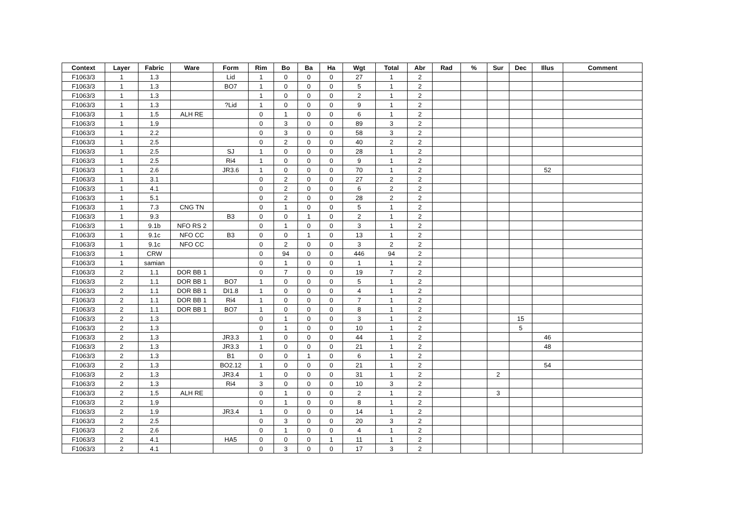| Context | Layer | Fabric | Ware | Form | Rim | Bo | Ba | Ha | Wgt | Total | Abr | Rad | % | Sur | Dec | Illus | Comment |
| --- | --- | --- | --- | --- | --- | --- | --- | --- | --- | --- | --- | --- | --- | --- | --- | --- | --- |
| F1063/3 | 1 | 1.3 | | Lid | 1 | 0 | 0 | 0 | 27 | 1 | 2 | | | | | | |
| F1063/3 | 1 | 1.3 | | BO7 | 1 | 0 | 0 | 0 | 5 | 1 | 2 | | | | | | |
| F1063/3 | 1 | 1.3 | | | 1 | 0 | 0 | 0 | 2 | 1 | 2 | | | | | | |
| F1063/3 | 1 | 1.3 | | ?Lid | 1 | 0 | 0 | 0 | 9 | 1 | 2 | | | | | | |
| F1063/3 | 1 | 1.5 | ALH RE | | 0 | 1 | 0 | 0 | 6 | 1 | 2 | | | | | | |
| F1063/3 | 1 | 1.9 | | | 0 | 3 | 0 | 0 | 89 | 3 | 2 | | | | | | |
| F1063/3 | 1 | 2.2 | | | 0 | 3 | 0 | 0 | 58 | 3 | 2 | | | | | | |
| F1063/3 | 1 | 2.5 | | | 0 | 2 | 0 | 0 | 40 | 2 | 2 | | | | | | |
| F1063/3 | 1 | 2.5 | | SJ | 1 | 0 | 0 | 0 | 28 | 1 | 2 | | | | | | |
| F1063/3 | 1 | 2.5 | | Ri4 | 1 | 0 | 0 | 0 | 9 | 1 | 2 | | | | | | |
| F1063/3 | 1 | 2.6 | | JR3.6 | 1 | 0 | 0 | 0 | 70 | 1 | 2 | | | | | 52 | |
| F1063/3 | 1 | 3.1 | | | 0 | 2 | 0 | 0 | 27 | 2 | 2 | | | | | | |
| F1063/3 | 1 | 4.1 | | | 0 | 2 | 0 | 0 | 6 | 2 | 2 | | | | | | |
| F1063/3 | 1 | 5.1 | | | 0 | 2 | 0 | 0 | 28 | 2 | 2 | | | | | | |
| F1063/3 | 1 | 7.3 | CNG TN | | 0 | 1 | 0 | 0 | 5 | 1 | 2 | | | | | | |
| F1063/3 | 1 | 9.3 | | B3 | 0 | 0 | 1 | 0 | 2 | 1 | 2 | | | | | | |
| F1063/3 | 1 | 9.1b | NFO RS 2 | | 0 | 1 | 0 | 0 | 3 | 1 | 2 | | | | | | |
| F1063/3 | 1 | 9.1c | NFO CC | B3 | 0 | 0 | 1 | 0 | 13 | 1 | 2 | | | | | | |
| F1063/3 | 1 | 9.1c | NFO CC | | 0 | 2 | 0 | 0 | 3 | 2 | 2 | | | | | | |
| F1063/3 | 1 | CRW | | | 0 | 94 | 0 | 0 | 446 | 94 | 2 | | | | | | |
| F1063/3 | 1 | samian | | | 0 | 1 | 0 | 0 | 1 | 1 | 2 | | | | | | |
| F1063/3 | 2 | 1.1 | DOR BB 1 | | 0 | 7 | 0 | 0 | 19 | 7 | 2 | | | | | | |
| F1063/3 | 2 | 1.1 | DOR BB 1 | BO7 | 1 | 0 | 0 | 0 | 5 | 1 | 2 | | | | | | |
| F1063/3 | 2 | 1.1 | DOR BB 1 | DI1.8 | 1 | 0 | 0 | 0 | 4 | 1 | 2 | | | | | | |
| F1063/3 | 2 | 1.1 | DOR BB 1 | Ri4 | 1 | 0 | 0 | 0 | 7 | 1 | 2 | | | | | | |
| F1063/3 | 2 | 1.1 | DOR BB 1 | BO7 | 1 | 0 | 0 | 0 | 8 | 1 | 2 | | | | | | |
| F1063/3 | 2 | 1.3 | | | 0 | 1 | 0 | 0 | 3 | 1 | 2 | | | | 15 | | |
| F1063/3 | 2 | 1.3 | | | 0 | 1 | 0 | 0 | 10 | 1 | 2 | | | | 5 | | |
| F1063/3 | 2 | 1.3 | | JR3.3 | 1 | 0 | 0 | 0 | 44 | 1 | 2 | | | | | 46 | |
| F1063/3 | 2 | 1.3 | | JR3.3 | 1 | 0 | 0 | 0 | 21 | 1 | 2 | | | | | 48 | |
| F1063/3 | 2 | 1.3 | | B1 | 0 | 0 | 1 | 0 | 6 | 1 | 2 | | | | | | |
| F1063/3 | 2 | 1.3 | | BO2.12 | 1 | 0 | 0 | 0 | 21 | 1 | 2 | | | | | 54 | |
| F1063/3 | 2 | 1.3 | | JR3.4 | 1 | 0 | 0 | 0 | 31 | 1 | 2 | | | 2 | | | |
| F1063/3 | 2 | 1.3 | | Ri4 | 3 | 0 | 0 | 0 | 10 | 3 | 2 | | | | | | |
| F1063/3 | 2 | 1.5 | ALH RE | | 0 | 1 | 0 | 0 | 2 | 1 | 2 | | | 3 | | | |
| F1063/3 | 2 | 1.9 | | | 0 | 1 | 0 | 0 | 8 | 1 | 2 | | | | | | |
| F1063/3 | 2 | 1.9 | | JR3.4 | 1 | 0 | 0 | 0 | 14 | 1 | 2 | | | | | | |
| F1063/3 | 2 | 2.5 | | | 0 | 3 | 0 | 0 | 20 | 3 | 2 | | | | | | |
| F1063/3 | 2 | 2.6 | | | 0 | 1 | 0 | 0 | 4 | 1 | 2 | | | | | | |
| F1063/3 | 2 | 4.1 | | HA5 | 0 | 0 | 0 | 1 | 11 | 1 | 2 | | | | | | |
| F1063/3 | 2 | 4.1 | | | 0 | 3 | 0 | 0 | 17 | 3 | 2 | | | | | | |